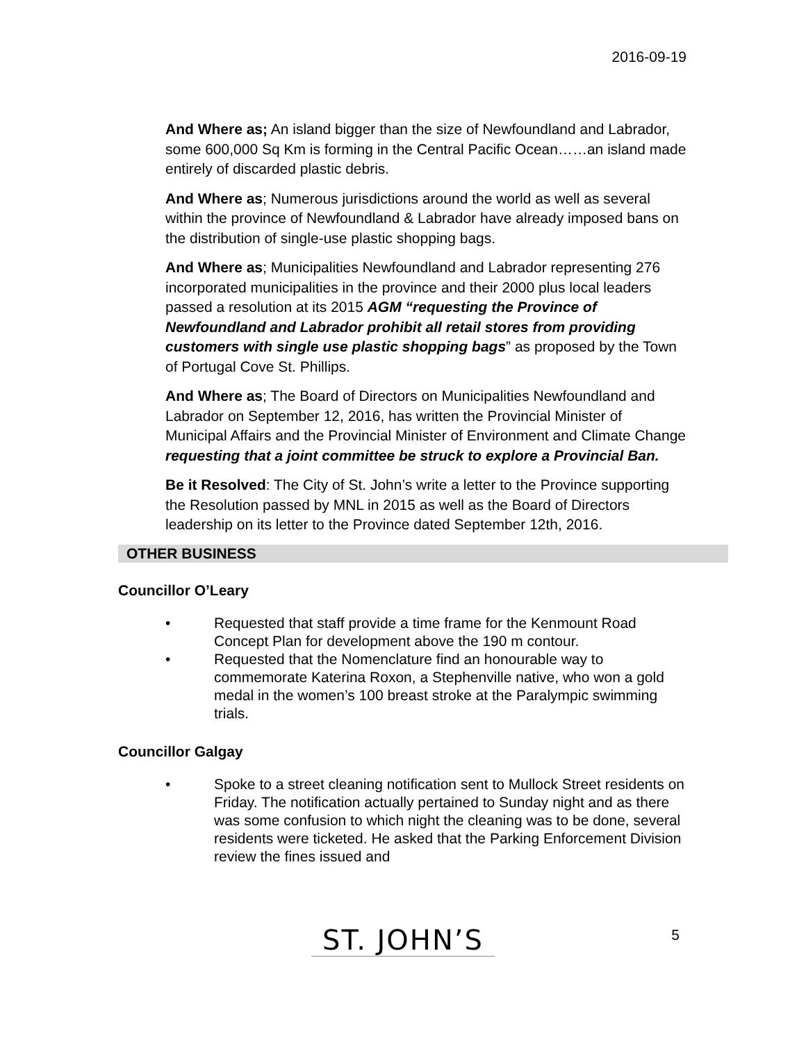2016-09-19
And Where as; An island bigger than the size of Newfoundland and Labrador, some 600,000 Sq Km is forming in the Central Pacific Ocean……an island made entirely of discarded plastic debris.
And Where as; Numerous jurisdictions around the world as well as several within the province of Newfoundland & Labrador have already imposed bans on the distribution of single-use plastic shopping bags.
And Where as; Municipalities Newfoundland and Labrador representing 276 incorporated municipalities in the province and their 2000 plus local leaders passed a resolution at its 2015 AGM “requesting the Province of Newfoundland and Labrador prohibit all retail stores from providing customers with single use plastic shopping bags” as proposed by the Town of Portugal Cove St. Phillips.
And Where as; The Board of Directors on Municipalities Newfoundland and Labrador on September 12, 2016, has written the Provincial Minister of Municipal Affairs and the Provincial Minister of Environment and Climate Change requesting that a joint committee be struck to explore a Provincial Ban.
Be it Resolved: The City of St. John’s write a letter to the Province supporting the Resolution passed by MNL in 2015 as well as the Board of Directors leadership on its letter to the Province dated September 12th, 2016.
OTHER BUSINESS
Councillor O’Leary
• Requested that staff provide a time frame for the Kenmount Road Concept Plan for development above the 190 m contour.
• Requested that the Nomenclature find an honourable way to commemorate Katerina Roxon, a Stephenville native, who won a gold medal in the women’s 100 breast stroke at the Paralympic swimming trials.
Councillor Galgay
• Spoke to a street cleaning notification sent to Mullock Street residents on Friday. The notification actually pertained to Sunday night and as there was some confusion to which night the cleaning was to be done, several residents were ticketed. He asked that the Parking Enforcement Division review the fines issued and
ST. JOHN’S
5